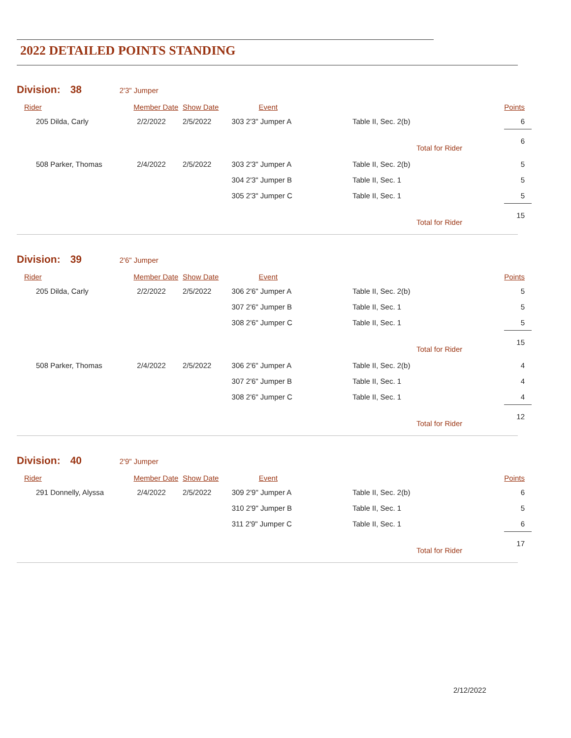2022 DETAILED POINTS STANDING
Division: 38 2'3" Jumper
| Rider | Member Date | Show Date | Event | | Points |
| --- | --- | --- | --- | --- | --- |
| 205 Dilda, Carly | 2/2/2022 | 2/5/2022 | 303 2'3" Jumper A | Table II, Sec. 2(b) | 6 |
| | | | | Total for Rider | 6 |
| 508 Parker, Thomas | 2/4/2022 | 2/5/2022 | 303 2'3" Jumper A | Table II, Sec. 2(b) | 5 |
| | | | 304 2'3" Jumper B | Table II, Sec. 1 | 5 |
| | | | 305 2'3" Jumper C | Table II, Sec. 1 | 5 |
| | | | | Total for Rider | 15 |
Division: 39 2'6" Jumper
| Rider | Member Date | Show Date | Event | | Points |
| --- | --- | --- | --- | --- | --- |
| 205 Dilda, Carly | 2/2/2022 | 2/5/2022 | 306 2'6" Jumper A | Table II, Sec. 2(b) | 5 |
| | | | 307 2'6" Jumper B | Table II, Sec. 1 | 5 |
| | | | 308 2'6" Jumper C | Table II, Sec. 1 | 5 |
| | | | | Total for Rider | 15 |
| 508 Parker, Thomas | 2/4/2022 | 2/5/2022 | 306 2'6" Jumper A | Table II, Sec. 2(b) | 4 |
| | | | 307 2'6" Jumper B | Table II, Sec. 1 | 4 |
| | | | 308 2'6" Jumper C | Table II, Sec. 1 | 4 |
| | | | | Total for Rider | 12 |
Division: 40 2'9" Jumper
| Rider | Member Date | Show Date | Event | | Points |
| --- | --- | --- | --- | --- | --- |
| 291 Donnelly, Alyssa | 2/4/2022 | 2/5/2022 | 309 2'9" Jumper A | Table II, Sec. 2(b) | 6 |
| | | | 310 2'9" Jumper B | Table II, Sec. 1 | 5 |
| | | | 311 2'9" Jumper C | Table II, Sec. 1 | 6 |
| | | | | Total for Rider | 17 |
2/12/2022